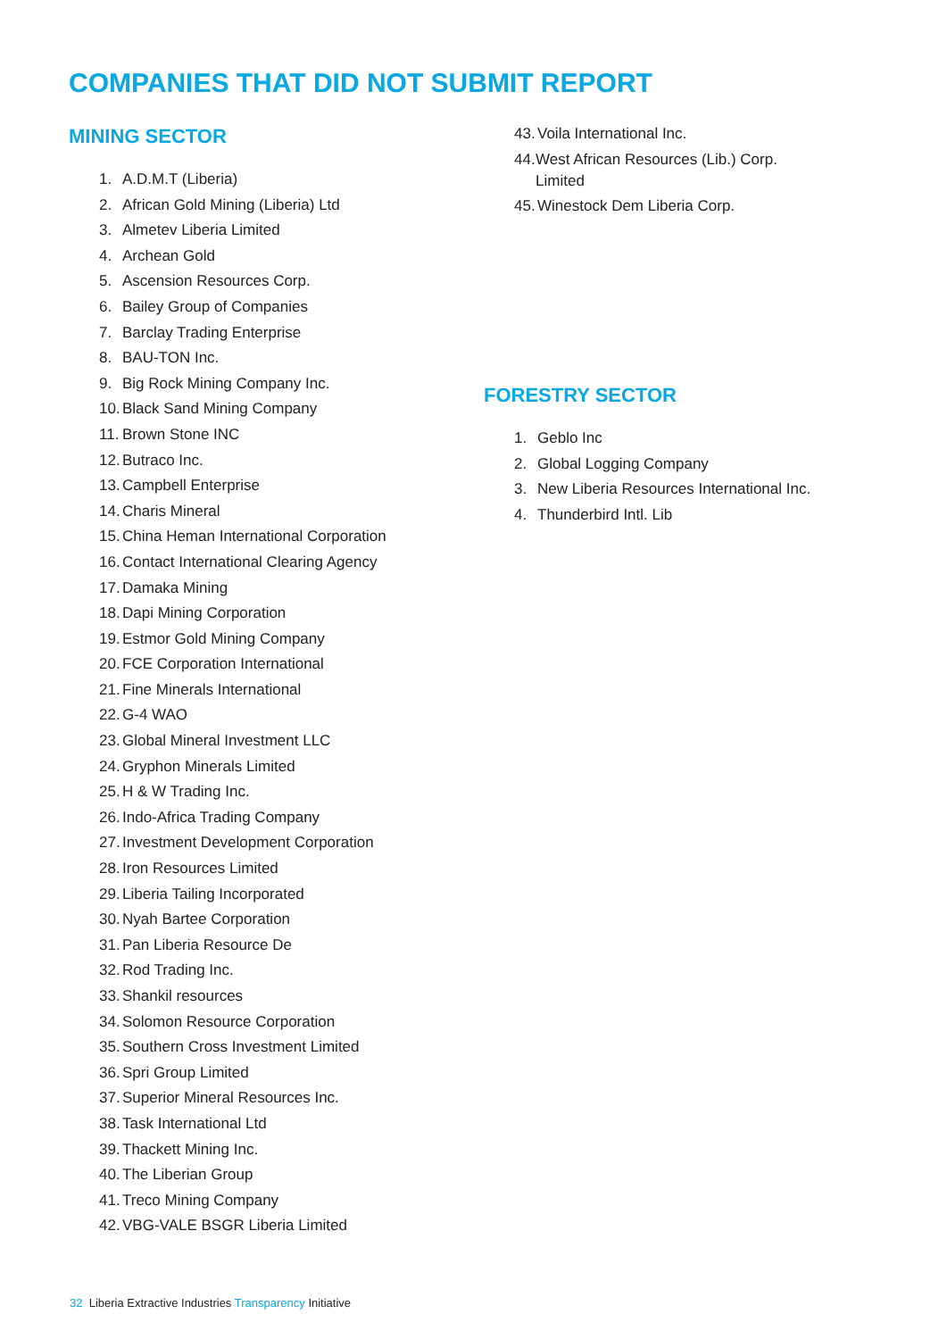COMPANIES THAT DID NOT SUBMIT REPORT
MINING SECTOR
1. A.D.M.T (Liberia)
2. African Gold Mining (Liberia) Ltd
3. Almetev Liberia Limited
4. Archean Gold
5. Ascension Resources Corp.
6. Bailey Group of Companies
7. Barclay Trading Enterprise
8. BAU-TON Inc.
9. Big Rock Mining Company Inc.
10. Black Sand Mining Company
11. Brown Stone INC
12. Butraco Inc.
13. Campbell Enterprise
14. Charis Mineral
15. China Heman International Corporation
16. Contact International Clearing Agency
17. Damaka Mining
18. Dapi Mining Corporation
19. Estmor Gold Mining Company
20. FCE Corporation International
21. Fine Minerals International
22. G-4 WAO
23. Global Mineral Investment LLC
24. Gryphon Minerals Limited
25. H & W Trading Inc.
26. Indo-Africa Trading Company
27. Investment Development Corporation
28. Iron Resources Limited
29. Liberia Tailing Incorporated
30. Nyah Bartee Corporation
31. Pan Liberia Resource De
32. Rod Trading Inc.
33. Shankil resources
34. Solomon Resource Corporation
35. Southern Cross Investment Limited
36. Spri Group Limited
37. Superior Mineral Resources Inc.
38. Task International Ltd
39. Thackett Mining Inc.
40. The Liberian Group
41. Treco Mining Company
42. VBG-VALE BSGR Liberia Limited
43. Voila International Inc.
44. West African Resources (Lib.) Corp. Limited
45. Winestock Dem Liberia Corp.
FORESTRY SECTOR
1. Geblo Inc
2. Global Logging Company
3. New Liberia Resources International Inc.
4. Thunderbird Intl. Lib
32 Liberia Extractive Industries Transparency Initiative